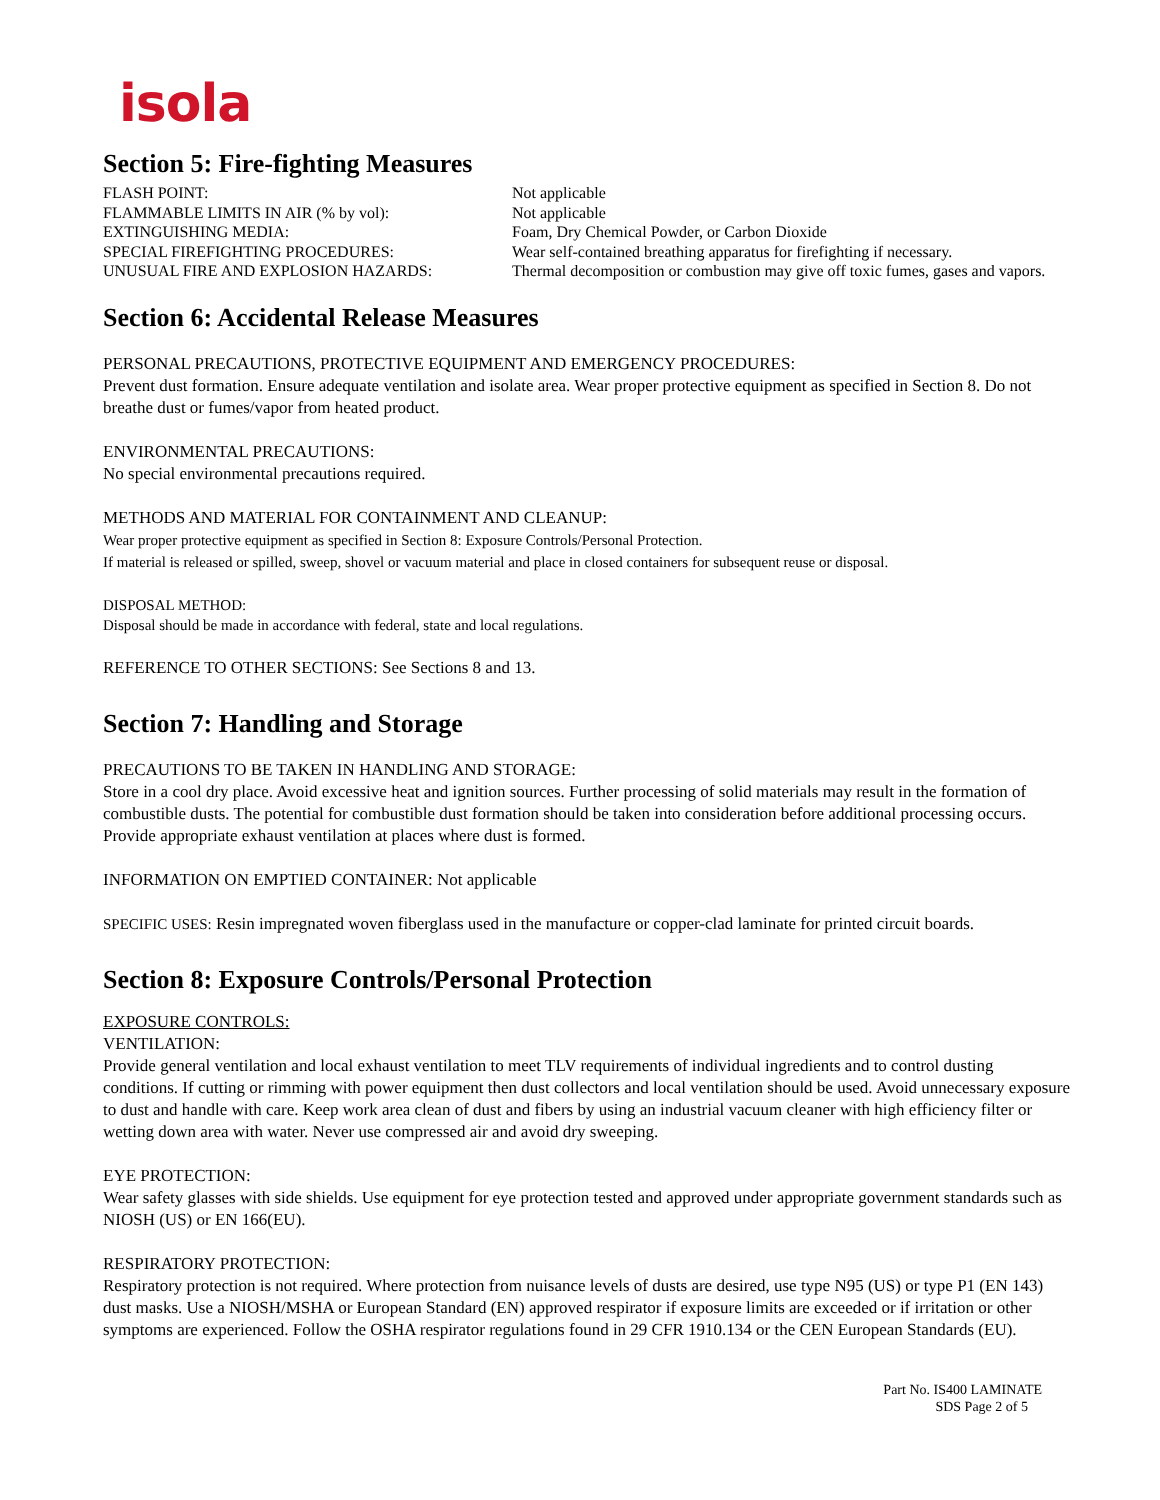isola
Section 5: Fire-fighting Measures
FLASH POINT:
Not applicable
FLAMMABLE LIMITS IN AIR (% by vol):
Not applicable
EXTINGUISHING MEDIA:
Foam, Dry Chemical Powder, or Carbon Dioxide
SPECIAL FIREFIGHTING PROCEDURES:
Wear self-contained breathing apparatus for firefighting if necessary.
UNUSUAL FIRE AND EXPLOSION HAZARDS:
Thermal decomposition or combustion may give off toxic fumes, gases and vapors.
Section 6: Accidental Release Measures
PERSONAL PRECAUTIONS, PROTECTIVE EQUIPMENT AND EMERGENCY PROCEDURES:
Prevent dust formation. Ensure adequate ventilation and isolate area. Wear proper protective equipment as specified in Section 8. Do not breathe dust or fumes/vapor from heated product.
ENVIRONMENTAL PRECAUTIONS:
No special environmental precautions required.
METHODS AND MATERIAL FOR CONTAINMENT AND CLEANUP:
Wear proper protective equipment as specified in Section 8: Exposure Controls/Personal Protection.
If material is released or spilled, sweep, shovel or vacuum material and place in closed containers for subsequent reuse or disposal.
DISPOSAL METHOD:
Disposal should be made in accordance with federal, state and local regulations.
REFERENCE TO OTHER SECTIONS: See Sections 8 and 13.
Section 7: Handling and Storage
PRECAUTIONS TO BE TAKEN IN HANDLING AND STORAGE:
Store in a cool dry place. Avoid excessive heat and ignition sources. Further processing of solid materials may result in the formation of combustible dusts. The potential for combustible dust formation should be taken into consideration before additional processing occurs. Provide appropriate exhaust ventilation at places where dust is formed.
INFORMATION ON EMPTIED CONTAINER: Not applicable
SPECIFIC USES: Resin impregnated woven fiberglass used in the manufacture or copper-clad laminate for printed circuit boards.
Section 8: Exposure Controls/Personal Protection
EXPOSURE CONTROLS:
VENTILATION:
Provide general ventilation and local exhaust ventilation to meet TLV requirements of individual ingredients and to control dusting conditions. If cutting or rimming with power equipment then dust collectors and local ventilation should be used. Avoid unnecessary exposure to dust and handle with care. Keep work area clean of dust and fibers by using an industrial vacuum cleaner with high efficiency filter or wetting down area with water. Never use compressed air and avoid dry sweeping.
EYE PROTECTION:
Wear safety glasses with side shields. Use equipment for eye protection tested and approved under appropriate government standards such as NIOSH (US) or EN 166(EU).
RESPIRATORY PROTECTION:
Respiratory protection is not required. Where protection from nuisance levels of dusts are desired, use type N95 (US) or type P1 (EN 143) dust masks. Use a NIOSH/MSHA or European Standard (EN) approved respirator if exposure limits are exceeded or if irritation or other symptoms are experienced. Follow the OSHA respirator regulations found in 29 CFR 1910.134 or the CEN European Standards (EU).
Part No. IS400 LAMINATE
SDS Page 2 of 5